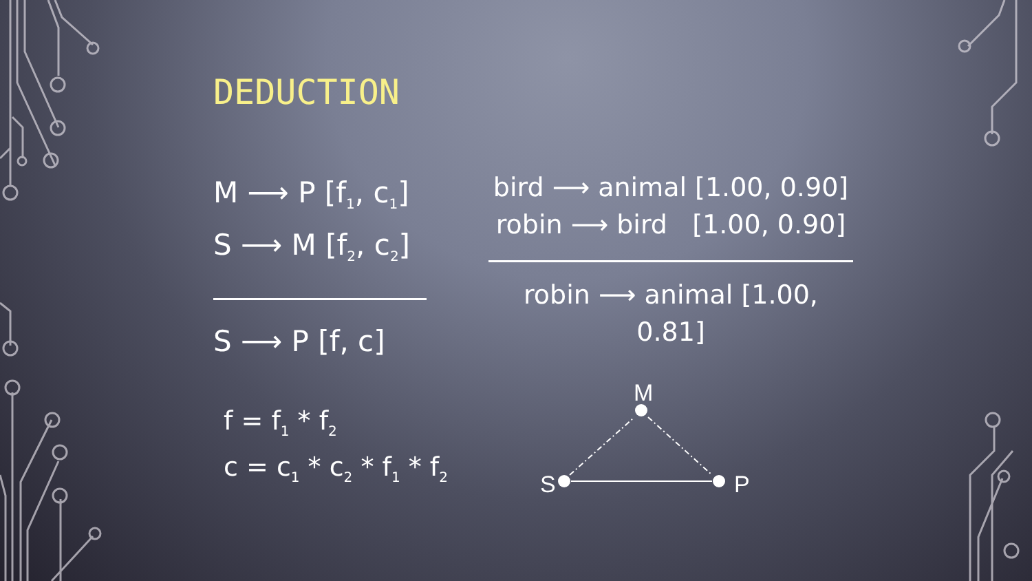DEDUCTION
M ⟶ P [f<sub>1</sub>, c<sub>1</sub>]
S ⟶ M [f<sub>2</sub>, c<sub>2</sub>]
S ⟶ P [f, c]
bird ⟶ animal [1.00, 0.90]
robin ⟶ bird [1.00, 0.90]
robin ⟶ animal [1.00, 0.81]
f = f<sub>1</sub> * f<sub>2</sub>
c = c<sub>1</sub> * c<sub>2</sub> * f<sub>1</sub> * f<sub>2</sub>
M
S
P